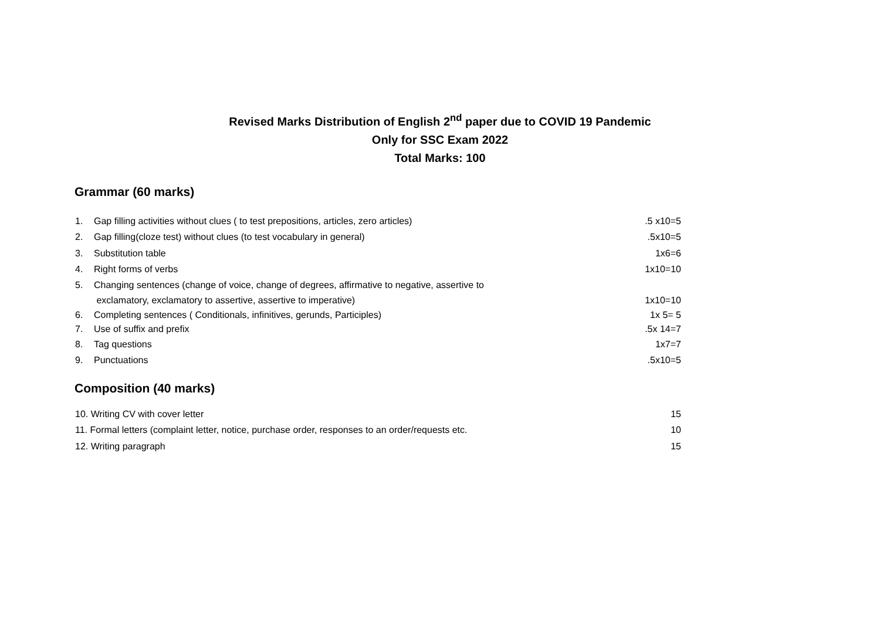Revised Marks Distribution of English 2<sup>nd</sup> paper due to COVID 19 Pandemic
Only for SSC Exam 2022
Total Marks: 100
Grammar (60 marks)
1. Gap filling activities without clues ( to test prepositions, articles, zero articles).5 x10=5
2. Gap filling(cloze test) without clues (to test vocabulary in general).5x10=5
3. Substitution table 1x6=6
4. Right forms of verbs 1x10=10
5. Changing sentences (change of voice, change of degrees, affirmative to negative, assertive to
exclamatory, exclamatory to assertive, assertive to imperative)
1x10=10
6. Completing sentences ( Conditionals, infinitives, gerunds, Participles) 1x 5= 5
7. Use of suffix and prefix.5x 14=7
8. Tag questions 1x7=7
9. Punctuations.5x10=5
Composition (40 marks)
10. Writing CV with cover letter 15
11. Formal letters (complaint letter, notice, purchase order, responses to an order/requests etc. 10
12. Writing paragraph 15